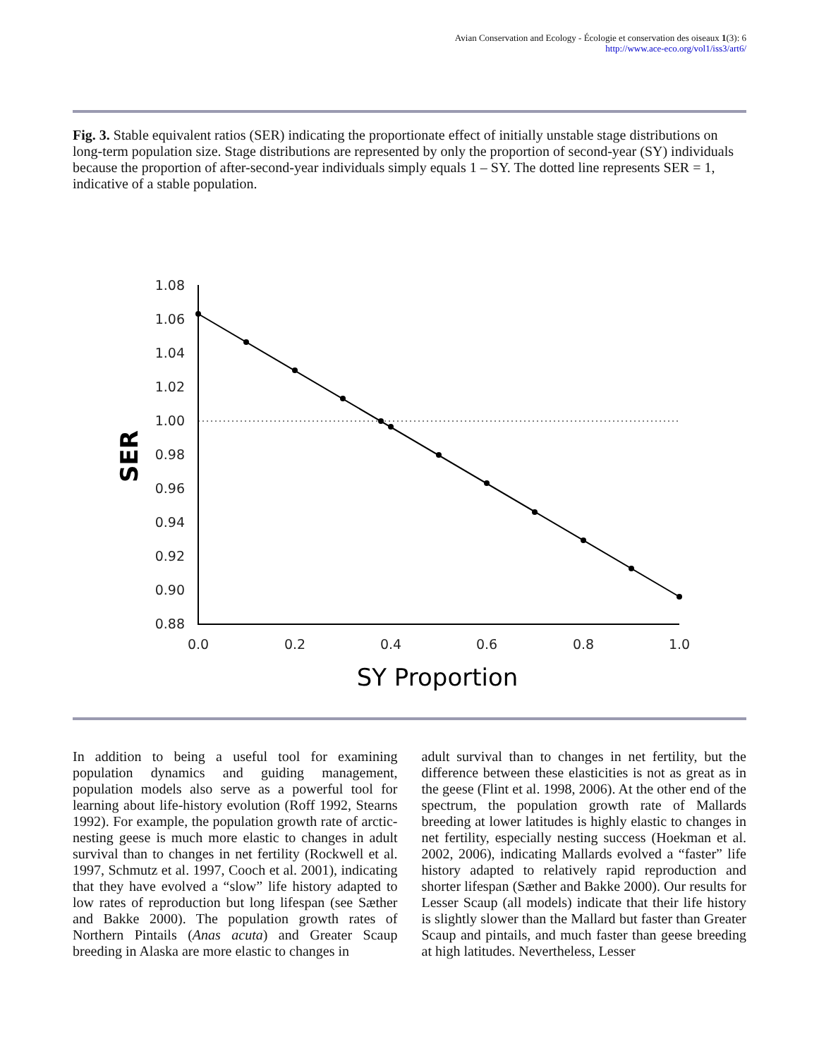Avian Conservation and Ecology - Écologie et conservation des oiseaux 1(3): 6
http://www.ace-eco.org/vol1/iss3/art6/
Fig. 3. Stable equivalent ratios (SER) indicating the proportionate effect of initially unstable stage distributions on long-term population size. Stage distributions are represented by only the proportion of second-year (SY) individuals because the proportion of after-second-year individuals simply equals 1 – SY. The dotted line represents SER = 1, indicative of a stable population.
1.08
1.06
1.04
1.02
1.00
0.98
0.96
0.94
0.92
0.90
0.88
0.0
0.2
0.4
0.6
0.8
1.0
SY Proportion
SER
In addition to being a useful tool for examining population dynamics and guiding management, population models also serve as a powerful tool for learning about life-history evolution (Roff 1992, Stearns 1992). For example, the population growth rate of arctic-nesting geese is much more elastic to changes in adult survival than to changes in net fertility (Rockwell et al. 1997, Schmutz et al. 1997, Cooch et al. 2001), indicating that they have evolved a “slow” life history adapted to low rates of reproduction but long lifespan (see Sæther and Bakke 2000). The population growth rates of Northern Pintails (Anas acuta) and Greater Scaup breeding in Alaska are more elastic to changes in
adult survival than to changes in net fertility, but the difference between these elasticities is not as great as in the geese (Flint et al. 1998, 2006). At the other end of the spectrum, the population growth rate of Mallards breeding at lower latitudes is highly elastic to changes in net fertility, especially nesting success (Hoekman et al. 2002, 2006), indicating Mallards evolved a “faster” life history adapted to relatively rapid reproduction and shorter lifespan (Sæther and Bakke 2000). Our results for Lesser Scaup (all models) indicate that their life history is slightly slower than the Mallard but faster than Greater Scaup and pintails, and much faster than geese breeding at high latitudes. Nevertheless, Lesser